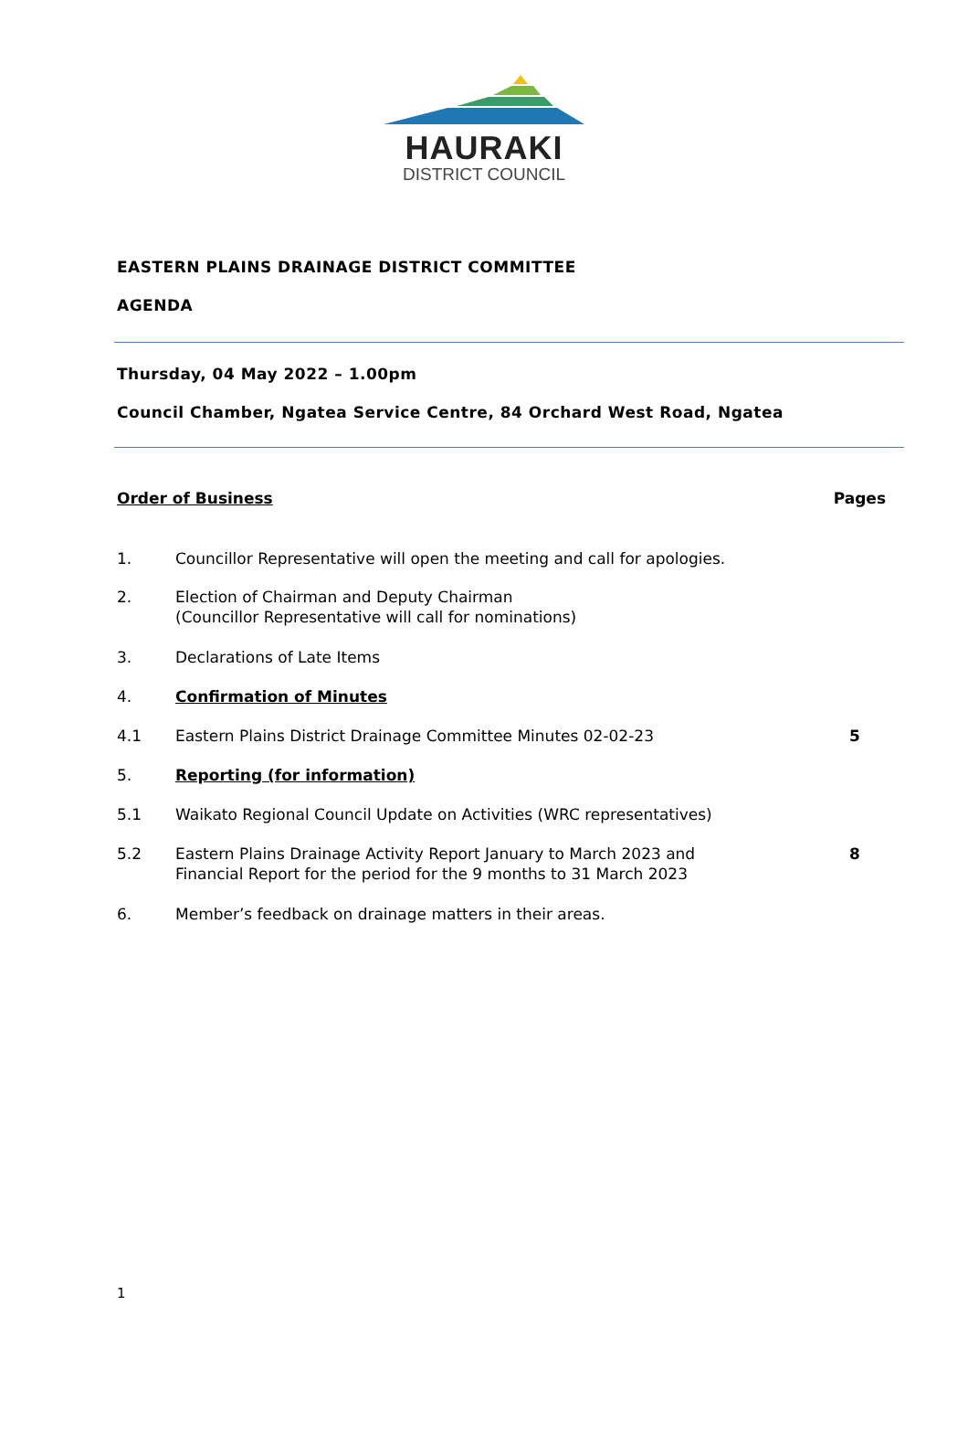HAURAKI
DISTRICT COUNCIL
EASTERN PLAINS DRAINAGE DISTRICT COMMITTEE
AGENDA
Thursday, 04 May 2022 – 1.00pm
Council Chamber, Ngatea Service Centre, 84 Orchard West Road, Ngatea
Order of Business Pages
1. Councillor Representative will open the meeting and call for apologies.
2. Election of Chairman and Deputy Chairman
(Councillor Representative will call for nominations)
3. Declarations of Late Items
4. Confirmation of Minutes
4.1 Eastern Plains District Drainage Committee Minutes 02-02-23
5
5. Reporting (for information)
5.1 Waikato Regional Council Update on Activities (WRC representatives)
5.2 Eastern Plains Drainage Activity Report January to March 2023 and
Financial Report for the period for the 9 months to 31 March 2023
8
6. Member’s feedback on drainage matters in their areas.
1